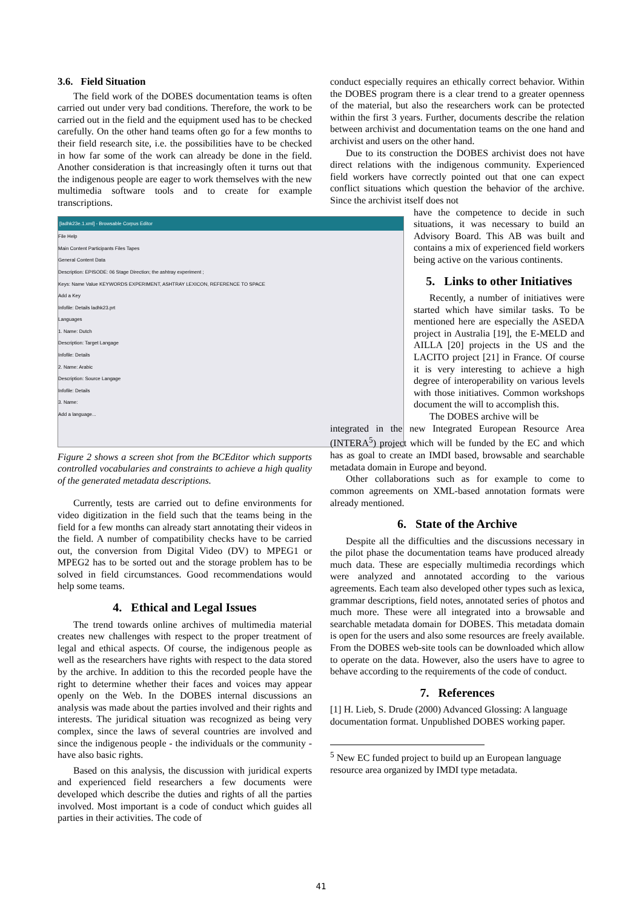3.6. Field Situation
The field work of the DOBES documentation teams is often carried out under very bad conditions. Therefore, the work to be carried out in the field and the equipment used has to be checked carefully. On the other hand teams often go for a few months to their field research site, i.e. the possibilities have to be checked in how far some of the work can already be done in the field. Another consideration is that increasingly often it turns out that the indigenous people are eager to work themselves with the new multimedia software tools and to create for example transcriptions.
[ladhk23e.1.xml] - Browsable Corpus Editor
File Help
Main Content Participants Files Tapes
General Content Data
Description: EPISODE: 06 Stage Direction; the ashtray experiment ;
Keys: Name Value KEYWORDS EXPERIMENT, ASHTRAY LEXICON, REFERENCE TO SPACE
Add a Key
Infofile: Details ladhk23.prt
Languages
1. Name: Dutch
Description: Target Langage
Infofile: Details
2. Name: Arabic
Description: Source Langage
Infofile: Details
3. Name:
Add a language...
Figure 2 shows a screen shot from the BCEditor which supports controlled vocabularies and constraints to achieve a high quality of the generated metadata descriptions.
Currently, tests are carried out to define environments for video digitization in the field such that the teams being in the field for a few months can already start annotating their videos in the field. A number of compatibility checks have to be carried out, the conversion from Digital Video (DV) to MPEG1 or MPEG2 has to be sorted out and the storage problem has to be solved in field circumstances. Good recommendations would help some teams.
4. Ethical and Legal Issues
The trend towards online archives of multimedia material creates new challenges with respect to the proper treatment of legal and ethical aspects. Of course, the indigenous people as well as the researchers have rights with respect to the data stored by the archive. In addition to this the recorded people have the right to determine whether their faces and voices may appear openly on the Web. In the DOBES internal discussions an analysis was made about the parties involved and their rights and interests. The juridical situation was recognized as being very complex, since the laws of several countries are involved and since the indigenous people - the individuals or the community - have also basic rights.
Based on this analysis, the discussion with juridical experts and experienced field researchers a few documents were developed which describe the duties and rights of all the parties involved. Most important is a code of conduct which guides all parties in their activities. The code of
conduct especially requires an ethically correct behavior. Within the DOBES program there is a clear trend to a greater openness of the material, but also the researchers work can be protected within the first 3 years. Further, documents describe the relation between archivist and documentation teams on the one hand and archivist and users on the other hand.
Due to its construction the DOBES archivist does not have direct relations with the indigenous community. Experienced field workers have correctly pointed out that one can expect conflict situations which question the behavior of the archive. Since the archivist itself does not
have the competence to decide in such situations, it was necessary to build an Advisory Board. This AB was built and contains a mix of experienced field workers being active on the various continents.
5. Links to other Initiatives
Recently, a number of initiatives were started which have similar tasks. To be mentioned here are especially the ASEDA project in Australia [19], the E-MELD and AILLA [20] projects in the US and the LACITO project [21] in France. Of course it is very interesting to achieve a high degree of interoperability on various levels with those initiatives. Common workshops document the will to accomplish this.
The DOBES archive will be
integrated in the new Integrated European Resource Area (INTERA<sup>5</sup>) project which will be funded by the EC and which has as goal to create an IMDI based, browsable and searchable metadata domain in Europe and beyond.
Other collaborations such as for example to come to common agreements on XML-based annotation formats were already mentioned.
6. State of the Archive
Despite all the difficulties and the discussions necessary in the pilot phase the documentation teams have produced already much data. These are especially multimedia recordings which were analyzed and annotated according to the various agreements. Each team also developed other types such as lexica, grammar descriptions, field notes, annotated series of photos and much more. These were all integrated into a browsable and searchable metadata domain for DOBES. This metadata domain is open for the users and also some resources are freely available. From the DOBES web-site tools can be downloaded which allow to operate on the data. However, also the users have to agree to behave according to the requirements of the code of conduct.
7. References
[1] H. Lieb, S. Drude (2000) Advanced Glossing: A language documentation format. Unpublished DOBES working paper.
<sup>5</sup> New EC funded project to build up an European language resource area organized by IMDI type metadata.
41